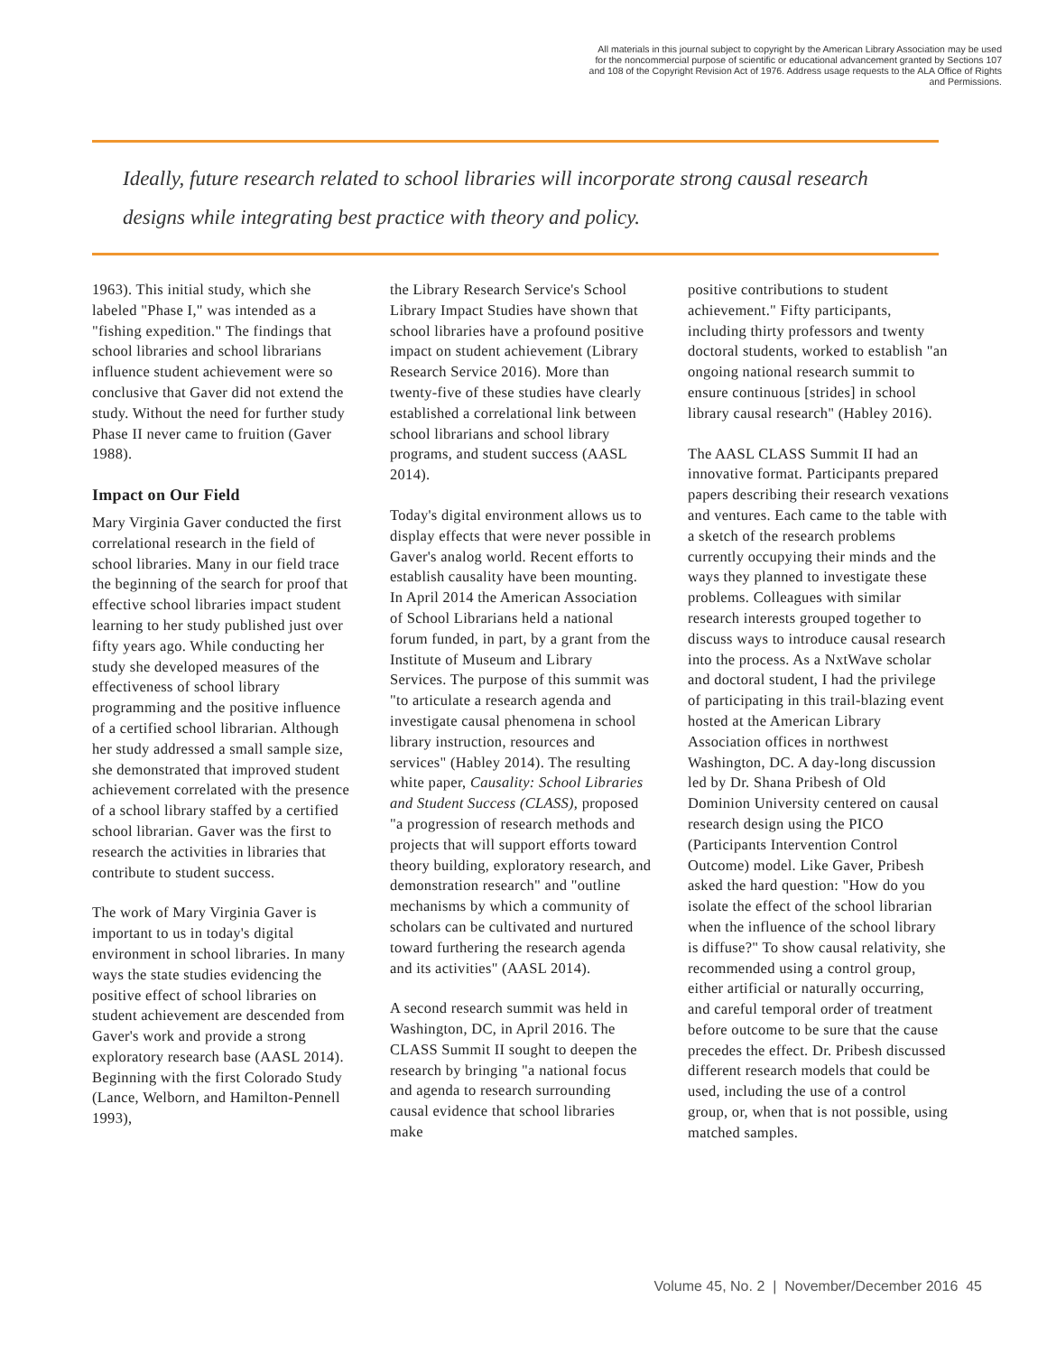All materials in this journal subject to copyright by the American Library Association may be used for the noncommercial purpose of scientific or educational advancement granted by Sections 107 and 108 of the Copyright Revision Act of 1976. Address usage requests to the ALA Office of Rights and Permissions.
Ideally, future research related to school libraries will incorporate strong causal research designs while integrating best practice with theory and policy.
1963). This initial study, which she labeled "Phase I," was intended as a "fishing expedition." The findings that school libraries and school librarians influence student achievement were so conclusive that Gaver did not extend the study. Without the need for further study Phase II never came to fruition (Gaver 1988).
Impact on Our Field
Mary Virginia Gaver conducted the first correlational research in the field of school libraries. Many in our field trace the beginning of the search for proof that effective school libraries impact student learning to her study published just over fifty years ago. While conducting her study she developed measures of the effectiveness of school library programming and the positive influence of a certified school librarian. Although her study addressed a small sample size, she demonstrated that improved student achievement correlated with the presence of a school library staffed by a certified school librarian. Gaver was the first to research the activities in libraries that contribute to student success.
The work of Mary Virginia Gaver is important to us in today's digital environment in school libraries. In many ways the state studies evidencing the positive effect of school libraries on student achievement are descended from Gaver's work and provide a strong exploratory research base (AASL 2014). Beginning with the first Colorado Study (Lance, Welborn, and Hamilton-Pennell 1993),
the Library Research Service's School Library Impact Studies have shown that school libraries have a profound positive impact on student achievement (Library Research Service 2016). More than twenty-five of these studies have clearly established a correlational link between school librarians and school library programs, and student success (AASL 2014).
Today's digital environment allows us to display effects that were never possible in Gaver's analog world. Recent efforts to establish causality have been mounting. In April 2014 the American Association of School Librarians held a national forum funded, in part, by a grant from the Institute of Museum and Library Services. The purpose of this summit was "to articulate a research agenda and investigate causal phenomena in school library instruction, resources and services" (Habley 2014). The resulting white paper, Causality: School Libraries and Student Success (CLASS), proposed "a progression of research methods and projects that will support efforts toward theory building, exploratory research, and demonstration research" and "outline mechanisms by which a community of scholars can be cultivated and nurtured toward furthering the research agenda and its activities" (AASL 2014).
A second research summit was held in Washington, DC, in April 2016. The CLASS Summit II sought to deepen the research by bringing "a national focus and agenda to research surrounding causal evidence that school libraries make
positive contributions to student achievement." Fifty participants, including thirty professors and twenty doctoral students, worked to establish "an ongoing national research summit to ensure continuous [strides] in school library causal research" (Habley 2016).
The AASL CLASS Summit II had an innovative format. Participants prepared papers describing their research vexations and ventures. Each came to the table with a sketch of the research problems currently occupying their minds and the ways they planned to investigate these problems. Colleagues with similar research interests grouped together to discuss ways to introduce causal research into the process. As a NxtWave scholar and doctoral student, I had the privilege of participating in this trail-blazing event hosted at the American Library Association offices in northwest Washington, DC. A day-long discussion led by Dr. Shana Pribesh of Old Dominion University centered on causal research design using the PICO (Participants Intervention Control Outcome) model. Like Gaver, Pribesh asked the hard question: "How do you isolate the effect of the school librarian when the influence of the school library is diffuse?" To show causal relativity, she recommended using a control group, either artificial or naturally occurring, and careful temporal order of treatment before outcome to be sure that the cause precedes the effect. Dr. Pribesh discussed different research models that could be used, including the use of a control group, or, when that is not possible, using matched samples.
Volume 45, No. 2 | November/December 2016 45